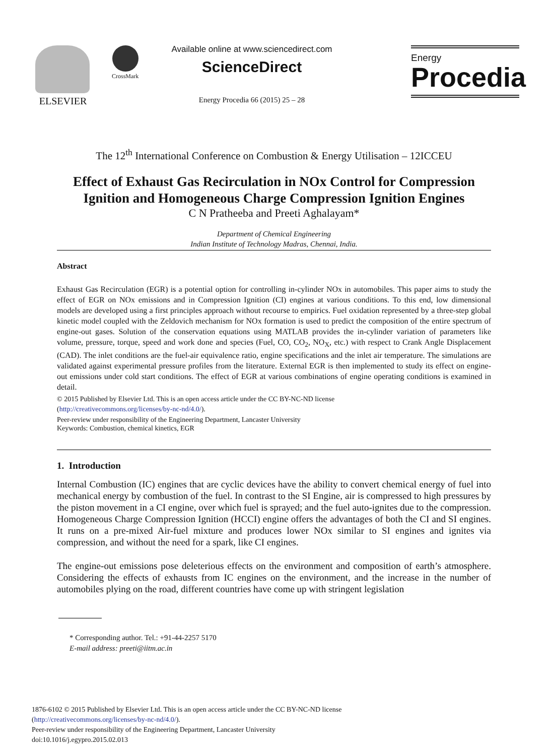ELSEVIER CrossMark
Available online at www.sciencedirect.com
ScienceDirect
Energy Procedia 66 (2015) 25 – 28
Energy
Procedia
The 12<sup>th</sup> International Conference on Combustion & Energy Utilisation – 12ICCEU
Effect of Exhaust Gas Recirculation in NOx Control for Compression Ignition and Homogeneous Charge Compression Ignition Engines
C N Pratheeba and Preeti Aghalayam*
Department of Chemical Engineering
Indian Institute of Technology Madras, Chennai, India.
Abstract
Exhaust Gas Recirculation (EGR) is a potential option for controlling in-cylinder NOx in automobiles. This paper aims to study the effect of EGR on NOx emissions and in Compression Ignition (CI) engines at various conditions. To this end, low dimensional models are developed using a first principles approach without recourse to empirics. Fuel oxidation represented by a three-step global kinetic model coupled with the Zeldovich mechanism for NOx formation is used to predict the composition of the entire spectrum of engine-out gases. Solution of the conservation equations using MATLAB provides the in-cylinder variation of parameters like volume, pressure, torque, speed and work done and species (Fuel, CO, CO<sub>2</sub>, NO<sub>X</sub>, etc.) with respect to Crank Angle Displacement (CAD). The inlet conditions are the fuel-air equivalence ratio, engine specifications and the inlet air temperature. The simulations are validated against experimental pressure profiles from the literature. External EGR is then implemented to study its effect on engine-out emissions under cold start conditions. The effect of EGR at various combinations of engine operating conditions is examined in detail.
© 2015 Published by Elsevier Ltd. This is an open access article under the CC BY-NC-ND license
(http://creativecommons.org/licenses/by-nc-nd/4.0/).
Peer-review under responsibility of the Engineering Department, Lancaster University
Keywords: Combustion, chemical kinetics, EGR
1. Introduction
Internal Combustion (IC) engines that are cyclic devices have the ability to convert chemical energy of fuel into mechanical energy by combustion of the fuel. In contrast to the SI Engine, air is compressed to high pressures by the piston movement in a CI engine, over which fuel is sprayed; and the fuel auto-ignites due to the compression. Homogeneous Charge Compression Ignition (HCCI) engine offers the advantages of both the CI and SI engines. It runs on a pre-mixed Air-fuel mixture and produces lower NOx similar to SI engines and ignites via compression, and without the need for a spark, like CI engines.
The engine-out emissions pose deleterious effects on the environment and composition of earth’s atmosphere. Considering the effects of exhausts from IC engines on the environment, and the increase in the number of automobiles plying on the road, different countries have come up with stringent legislation
* Corresponding author. Tel.: +91-44-2257 5170
E-mail address: preeti@iitm.ac.in
1876-6102 © 2015 Published by Elsevier Ltd. This is an open access article under the CC BY-NC-ND license
(http://creativecommons.org/licenses/by-nc-nd/4.0/).
Peer-review under responsibility of the Engineering Department, Lancaster University
doi:10.1016/j.egypro.2015.02.013